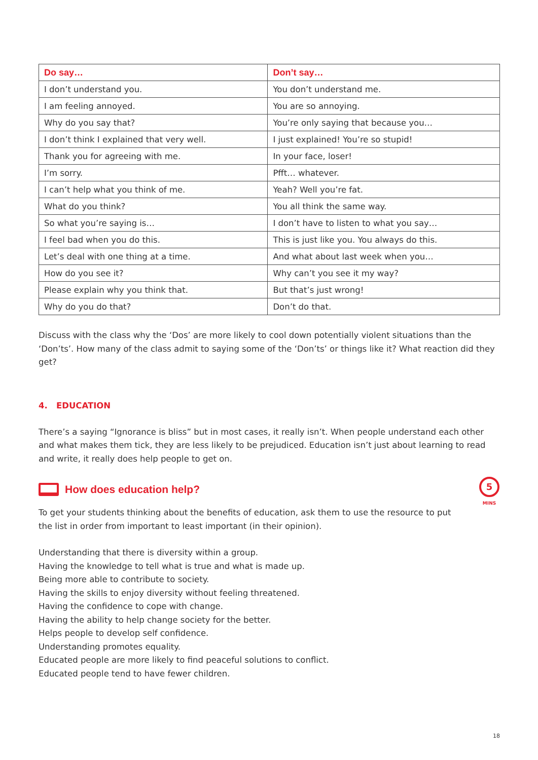| Do say… | Don’t say… |
| --- | --- |
| I don’t understand you. | You don’t understand me. |
| I am feeling annoyed. | You are so annoying. |
| Why do you say that? | You’re only saying that because you… |
| I don’t think I explained that very well. | I just explained! You’re so stupid! |
| Thank you for agreeing with me. | In your face, loser! |
| I’m sorry. | Pfft… whatever. |
| I can’t help what you think of me. | Yeah? Well you’re fat. |
| What do you think? | You all think the same way. |
| So what you’re saying is… | I don’t have to listen to what you say… |
| I feel bad when you do this. | This is just like you. You always do this. |
| Let’s deal with one thing at a time. | And what about last week when you… |
| How do you see it? | Why can’t you see it my way? |
| Please explain why you think that. | But that’s just wrong! |
| Why do you do that? | Don’t do that. |
Discuss with the class why the ‘Dos’ are more likely to cool down potentially violent situations than the ‘Don’ts’. How many of the class admit to saying some of the ‘Don’ts’ or things like it? What reaction did they get?
4. EDUCATION
There’s a saying “Ignorance is bliss” but in most cases, it really isn’t. When people understand each other and what makes them tick, they are less likely to be prejudiced. Education isn’t just about learning to read and write, it really does help people to get on.
How does education help?
5
MINS
To get your students thinking about the benefits of education, ask them to use the resource to put the list in order from important to least important (in their opinion).
Understanding that there is diversity within a group.
Having the knowledge to tell what is true and what is made up.
Being more able to contribute to society.
Having the skills to enjoy diversity without feeling threatened.
Having the confidence to cope with change.
Having the ability to help change society for the better.
Helps people to develop self confidence.
Understanding promotes equality.
Educated people are more likely to find peaceful solutions to conflict.
Educated people tend to have fewer children.
18